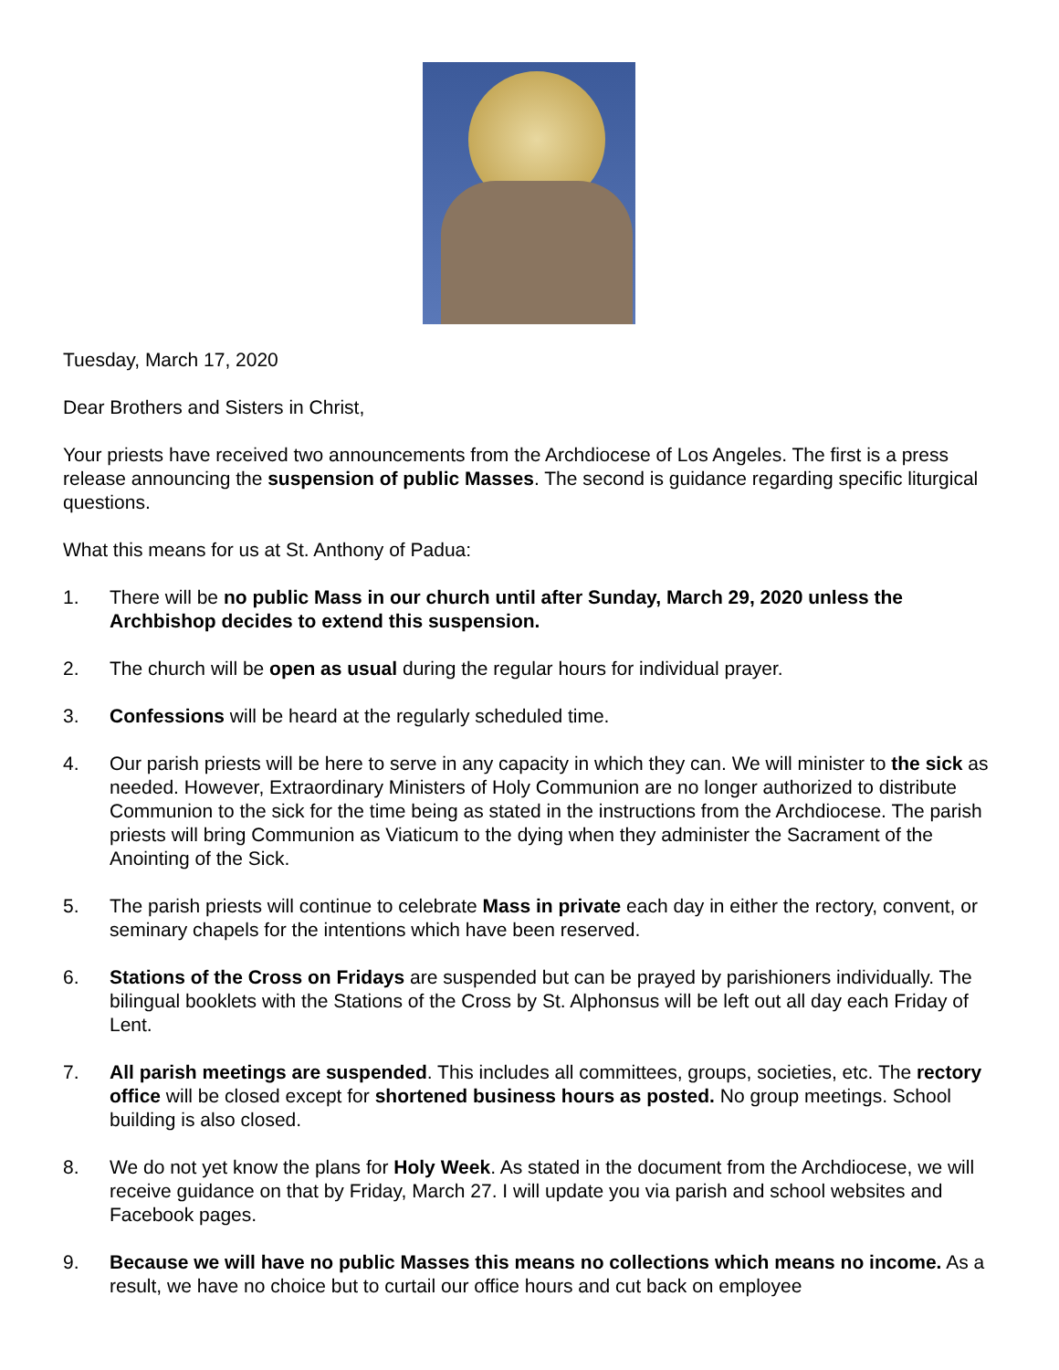Tuesday, March 17, 2020
Dear Brothers and Sisters in Christ,
Your priests have received two announcements from the Archdiocese of Los Angeles. The first is a press release announcing the suspension of public Masses. The second is guidance regarding specific liturgical questions.
What this means for us at St. Anthony of Padua:
1. There will be no public Mass in our church until after Sunday, March 29, 2020 unless the Archbishop decides to extend this suspension.
2. The church will be open as usual during the regular hours for individual prayer.
3. Confessions will be heard at the regularly scheduled time.
4. Our parish priests will be here to serve in any capacity in which they can. We will minister to the sick as needed. However, Extraordinary Ministers of Holy Communion are no longer authorized to distribute Communion to the sick for the time being as stated in the instructions from the Archdiocese. The parish priests will bring Communion as Viaticum to the dying when they administer the Sacrament of the Anointing of the Sick.
5. The parish priests will continue to celebrate Mass in private each day in either the rectory, convent, or seminary chapels for the intentions which have been reserved.
6. Stations of the Cross on Fridays are suspended but can be prayed by parishioners individually. The bilingual booklets with the Stations of the Cross by St. Alphonsus will be left out all day each Friday of Lent.
7. All parish meetings are suspended. This includes all committees, groups, societies, etc. The rectory office will be closed except for shortened business hours as posted. No group meetings. School building is also closed.
8. We do not yet know the plans for Holy Week. As stated in the document from the Archdiocese, we will receive guidance on that by Friday, March 27. I will update you via parish and school websites and Facebook pages.
9. Because we will have no public Masses this means no collections which means no income. As a result, we have no choice but to curtail our office hours and cut back on employee